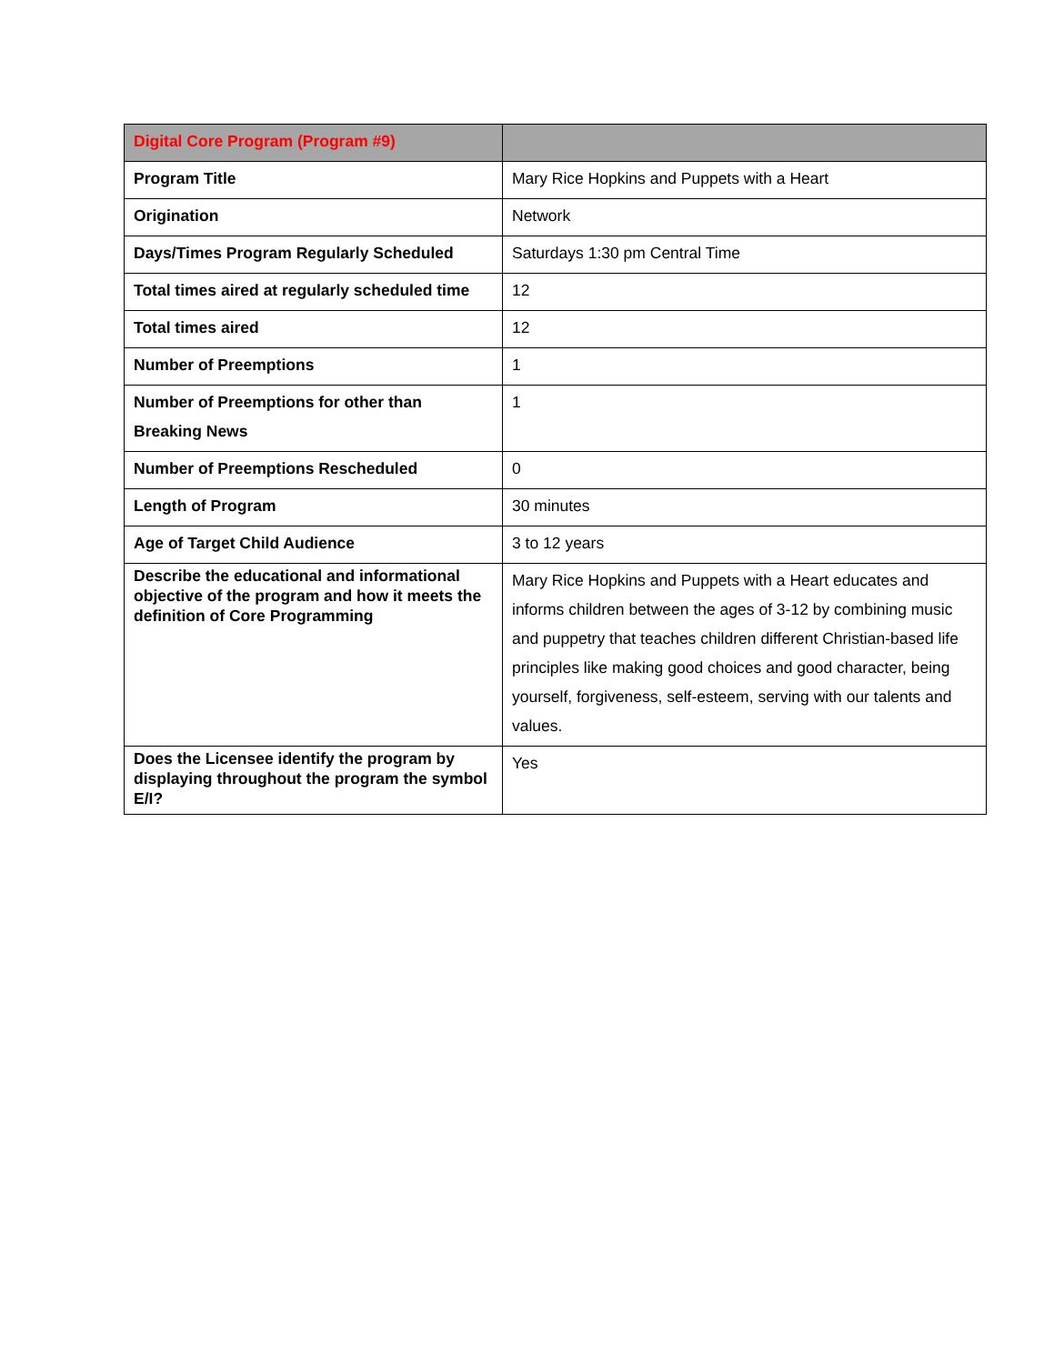| Digital Core Program (Program #9) | |
| --- | --- |
| Program Title | Mary Rice Hopkins and Puppets with a Heart |
| Origination | Network |
| Days/Times Program Regularly Scheduled | Saturdays 1:30 pm Central Time |
| Total times aired at regularly scheduled time | 12 |
| Total times aired | 12 |
| Number of Preemptions | 1 |
| Number of Preemptions for other than Breaking News | 1 |
| Number of Preemptions Rescheduled | 0 |
| Length of Program | 30 minutes |
| Age of Target Child Audience | 3 to 12 years |
| Describe the educational and informational objective of the program and how it meets the definition of Core Programming | Mary Rice Hopkins and Puppets with a Heart educates and informs children between the ages of 3-12 by combining music and puppetry that teaches children different Christian-based life principles like making good choices and good character, being yourself, forgiveness, self-esteem, serving with our talents and values. |
| Does the Licensee identify the program by displaying throughout the program the symbol E/I? | Yes |